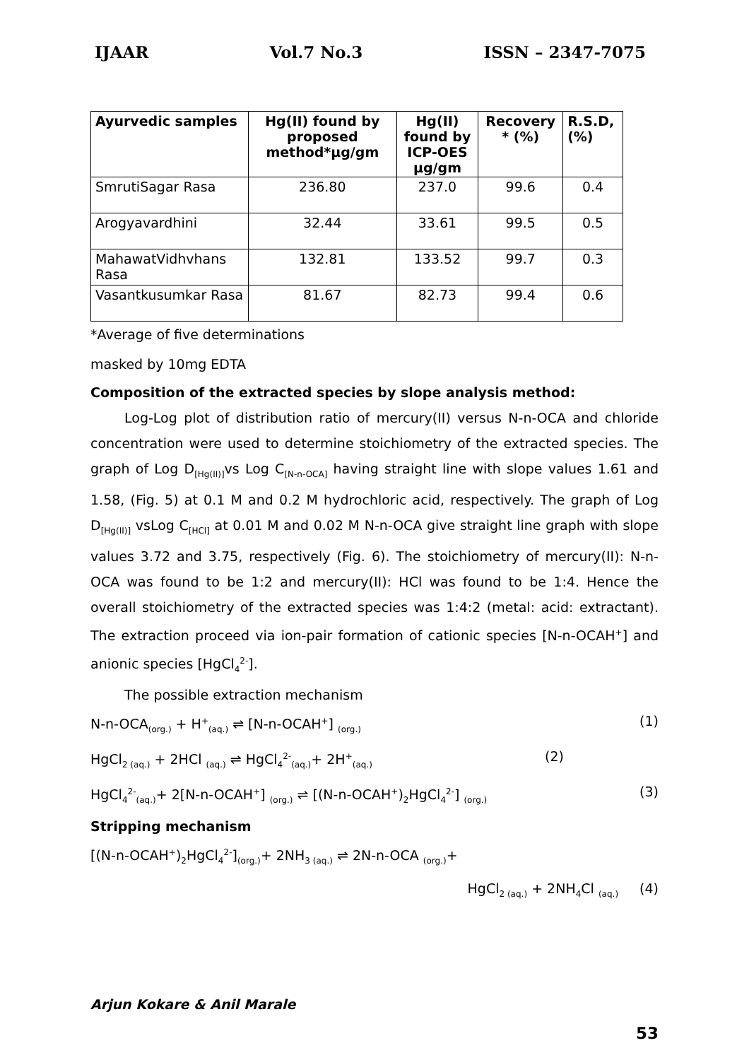IJAAR Vol.7 No.3 ISSN – 2347-7075
| Ayurvedic samples | Hg(II) found by proposed method*μg/gm | Hg(II) found by ICP-OES μg/gm | Recovery * (%) | R.S.D, (%) |
| --- | --- | --- | --- | --- |
| SmrutiSagar Rasa | 236.80 | 237.0 | 99.6 | 0.4 |
| Arogyavardhini | 32.44 | 33.61 | 99.5 | 0.5 |
| MahawatVidhvhans Rasa | 132.81 | 133.52 | 99.7 | 0.3 |
| Vasantkusumkar Rasa | 81.67 | 82.73 | 99.4 | 0.6 |
*Average of five determinations
masked by 10mg EDTA
Composition of the extracted species by slope analysis method:
Log-Log plot of distribution ratio of mercury(II) versus N-n-OCA and chloride concentration were used to determine stoichiometry of the extracted species. The graph of Log D<sub>[Hg(II)]</sub>vs Log C<sub>[N-n-OCA]</sub> having straight line with slope values 1.61 and 1.58, (Fig. 5) at 0.1 M and 0.2 M hydrochloric acid, respectively. The graph of Log D<sub>[Hg(II)]</sub> vsLog C<sub>[HCl]</sub> at 0.01 M and 0.02 M N-n-OCA give straight line graph with slope values 3.72 and 3.75, respectively (Fig. 6). The stoichiometry of mercury(II): N-n-OCA was found to be 1:2 and mercury(II): HCl was found to be 1:4. Hence the overall stoichiometry of the extracted species was 1:4:2 (metal: acid: extractant). The extraction proceed via ion-pair formation of cationic species [N-n-OCAH<sup>+</sup>] and anionic species [HgCl<sub>4</sub><sup>2-</sup>].
The possible extraction mechanism
N-n-OCA<sub>(org.)</sub> + H<sup>+</sup><sub>(aq.)</sub> ⇌ [N-n-OCAH<sup>+</sup>] <sub>(org.)</sub> (1)
HgCl<sub>2 (aq.)</sub> + 2HCl <sub>(aq.)</sub> ⇌ HgCl<sub>4</sub><sup>2-</sup><sub>(aq.)</sub>+ 2H<sup>+</sup><sub>(aq.)</sub> (2)
HgCl<sub>4</sub><sup>2-</sup><sub>(aq.)</sub>+ 2[N-n-OCAH<sup>+</sup>] <sub>(org.)</sub> ⇌ [(N-n-OCAH<sup>+</sup>)<sub>2</sub>HgCl<sub>4</sub><sup>2-</sup>] <sub>(org.)</sub> (3)
Stripping mechanism
[(N-n-OCAH<sup>+</sup>)<sub>2</sub>HgCl<sub>4</sub><sup>2-</sup>]<sub>(org.)</sub>+ 2NH<sub>3 (aq.)</sub> ⇌ 2N-n-OCA <sub>(org.)</sub>+
HgCl<sub>2 (aq.)</sub> + 2NH<sub>4</sub>Cl <sub>(aq.)</sub> (4)
Arjun Kokare & Anil Marale
53